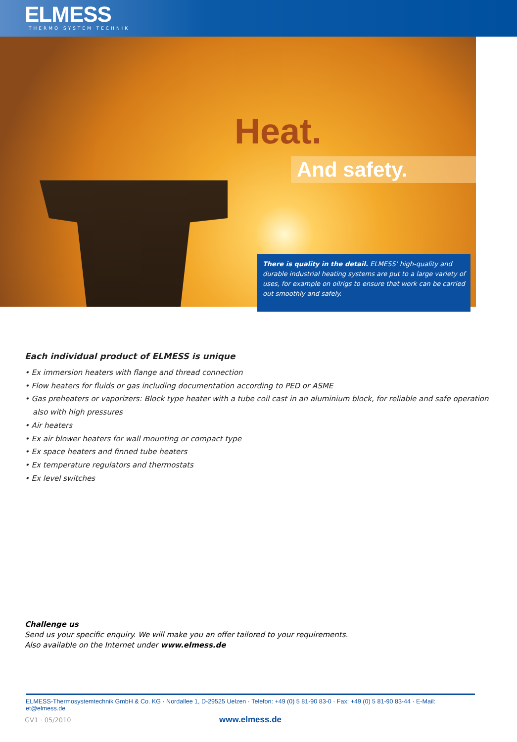ELMESS
THERMO SYSTEM TECHNIK
Heat.
And safety.
There is quality in the detail. ELMESS’ high-quality and durable industrial heating systems are put to a large variety of uses, for example on oilrigs to ensure that work can be carried out smoothly and safely.
Each individual product of ELMESS is unique
• Ex immersion heaters with flange and thread connection
• Flow heaters for fluids or gas including documentation according to PED or ASME
• Gas preheaters or vaporizers: Block type heater with a tube coil cast in an aluminium block, for reliable and safe operation also with high pressures
• Air heaters
• Ex air blower heaters for wall mounting or compact type
• Ex space heaters and finned tube heaters
• Ex temperature regulators and thermostats
• Ex level switches
Challenge us
Send us your specific enquiry. We will make you an offer tailored to your requirements.
Also available on the Internet under www.elmess.de
ELMESS-Thermosystemtechnik GmbH & Co. KG · Nordallee 1, D-29525 Uelzen · Telefon: +49 (0) 5 81-90 83-0 · Fax: +49 (0) 5 81-90 83-44 · E-Mail: et@elmess.de
www.elmess.de
GV1 · 05/2010